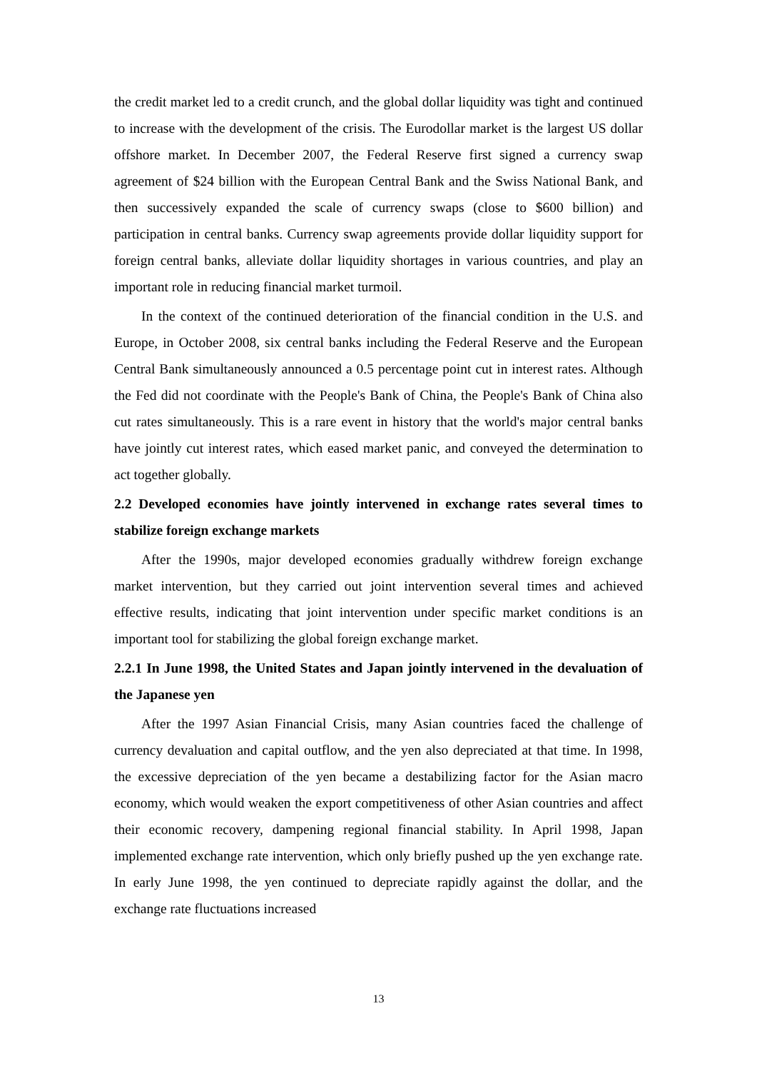the credit market led to a credit crunch, and the global dollar liquidity was tight and continued to increase with the development of the crisis. The Eurodollar market is the largest US dollar offshore market. In December 2007, the Federal Reserve first signed a currency swap agreement of $24 billion with the European Central Bank and the Swiss National Bank, and then successively expanded the scale of currency swaps (close to $600 billion) and participation in central banks. Currency swap agreements provide dollar liquidity support for foreign central banks, alleviate dollar liquidity shortages in various countries, and play an important role in reducing financial market turmoil.
In the context of the continued deterioration of the financial condition in the U.S. and Europe, in October 2008, six central banks including the Federal Reserve and the European Central Bank simultaneously announced a 0.5 percentage point cut in interest rates. Although the Fed did not coordinate with the People's Bank of China, the People's Bank of China also cut rates simultaneously. This is a rare event in history that the world's major central banks have jointly cut interest rates, which eased market panic, and conveyed the determination to act together globally.
2.2 Developed economies have jointly intervened in exchange rates several times to stabilize foreign exchange markets
After the 1990s, major developed economies gradually withdrew foreign exchange market intervention, but they carried out joint intervention several times and achieved effective results, indicating that joint intervention under specific market conditions is an important tool for stabilizing the global foreign exchange market.
2.2.1 In June 1998, the United States and Japan jointly intervened in the devaluation of the Japanese yen
After the 1997 Asian Financial Crisis, many Asian countries faced the challenge of currency devaluation and capital outflow, and the yen also depreciated at that time. In 1998, the excessive depreciation of the yen became a destabilizing factor for the Asian macro economy, which would weaken the export competitiveness of other Asian countries and affect their economic recovery, dampening regional financial stability. In April 1998, Japan implemented exchange rate intervention, which only briefly pushed up the yen exchange rate. In early June 1998, the yen continued to depreciate rapidly against the dollar, and the exchange rate fluctuations increased
13